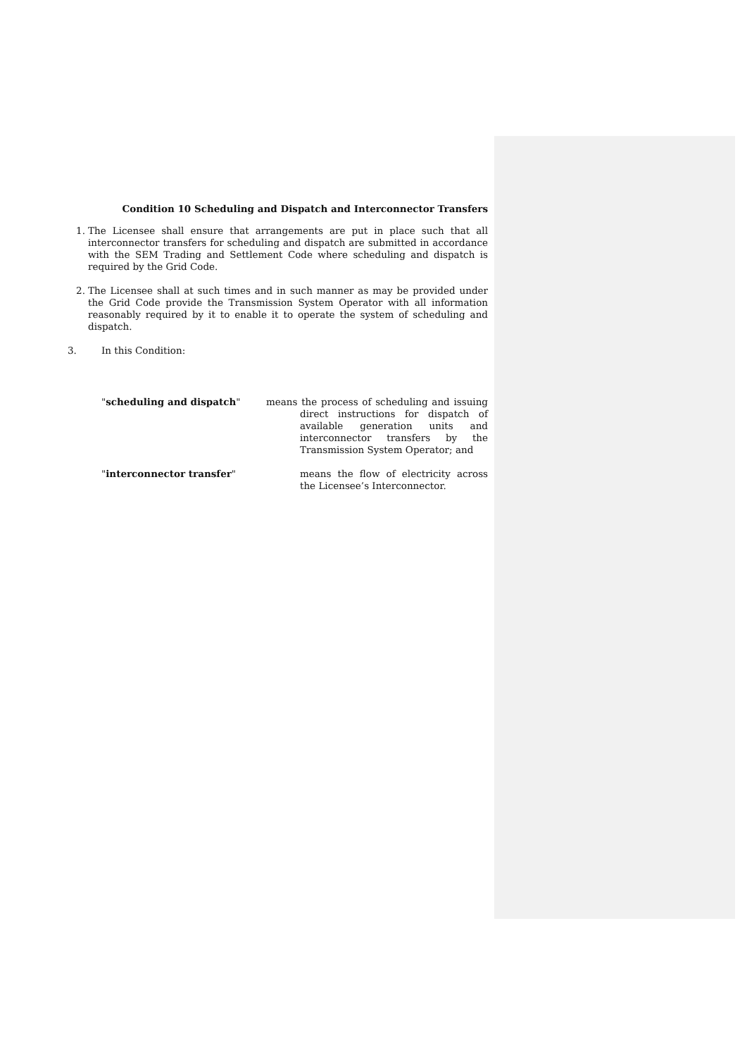Condition 10 Scheduling and Dispatch and Interconnector Transfers
1. The Licensee shall ensure that arrangements are put in place such that all interconnector transfers for scheduling and dispatch are submitted in accordance with the SEM Trading and Settlement Code where scheduling and dispatch is required by the Grid Code.
2. The Licensee shall at such times and in such manner as may be provided under the Grid Code provide the Transmission System Operator with all information reasonably required by it to enable it to operate the system of scheduling and dispatch.
3. In this Condition:
"scheduling and dispatch" means the process of scheduling and issuing direct instructions for dispatch of available generation units and interconnector transfers by the Transmission System Operator; and
"interconnector transfer" means the flow of electricity across the Licensee’s Interconnector.